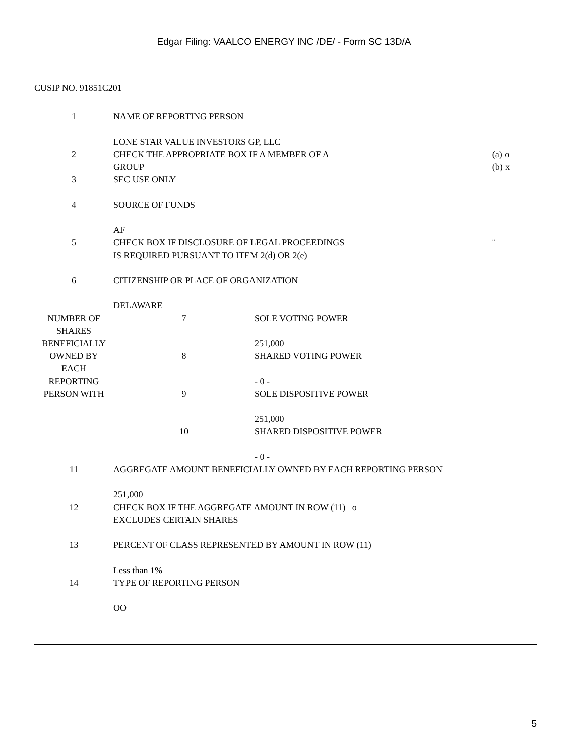Edgar Filing: VAALCO ENERGY INC /DE/ - Form SC 13D/A
CUSIP NO. 91851C201
| 1 | NAME OF REPORTING PERSON LONE STAR VALUE INVESTORS GP, LLC | | |
| 2 | CHECK THE APPROPRIATE BOX IF A MEMBER OF A GROUP | | (a) o (b) x |
| 3 | SEC USE ONLY | | |
| 4 | SOURCE OF FUNDS AF | | |
| 5 | CHECK BOX IF DISCLOSURE OF LEGAL PROCEEDINGS IS REQUIRED PURSUANT TO ITEM 2(d) OR 2(e) | | ¨ |
| 6 | CITIZENSHIP OR PLACE OF ORGANIZATION DELAWARE | | |
| NUMBER OF SHARES BENEFICIALLY OWNED BY EACH REPORTING PERSON WITH | 7 | SOLE VOTING POWER 251,000 | |
| | 8 | SHARED VOTING POWER - 0 - | |
| | 9 | SOLE DISPOSITIVE POWER 251,000 | |
| | 10 | SHARED DISPOSITIVE POWER - 0 - | |
| 11 | AGGREGATE AMOUNT BENEFICIALLY OWNED BY EACH REPORTING PERSON 251,000 | | |
| 12 | CHECK BOX IF THE AGGREGATE AMOUNT IN ROW (11) o EXCLUDES CERTAIN SHARES | | |
| 13 | PERCENT OF CLASS REPRESENTED BY AMOUNT IN ROW (11) Less than 1% | | |
| 14 | TYPE OF REPORTING PERSON OO | | |
5